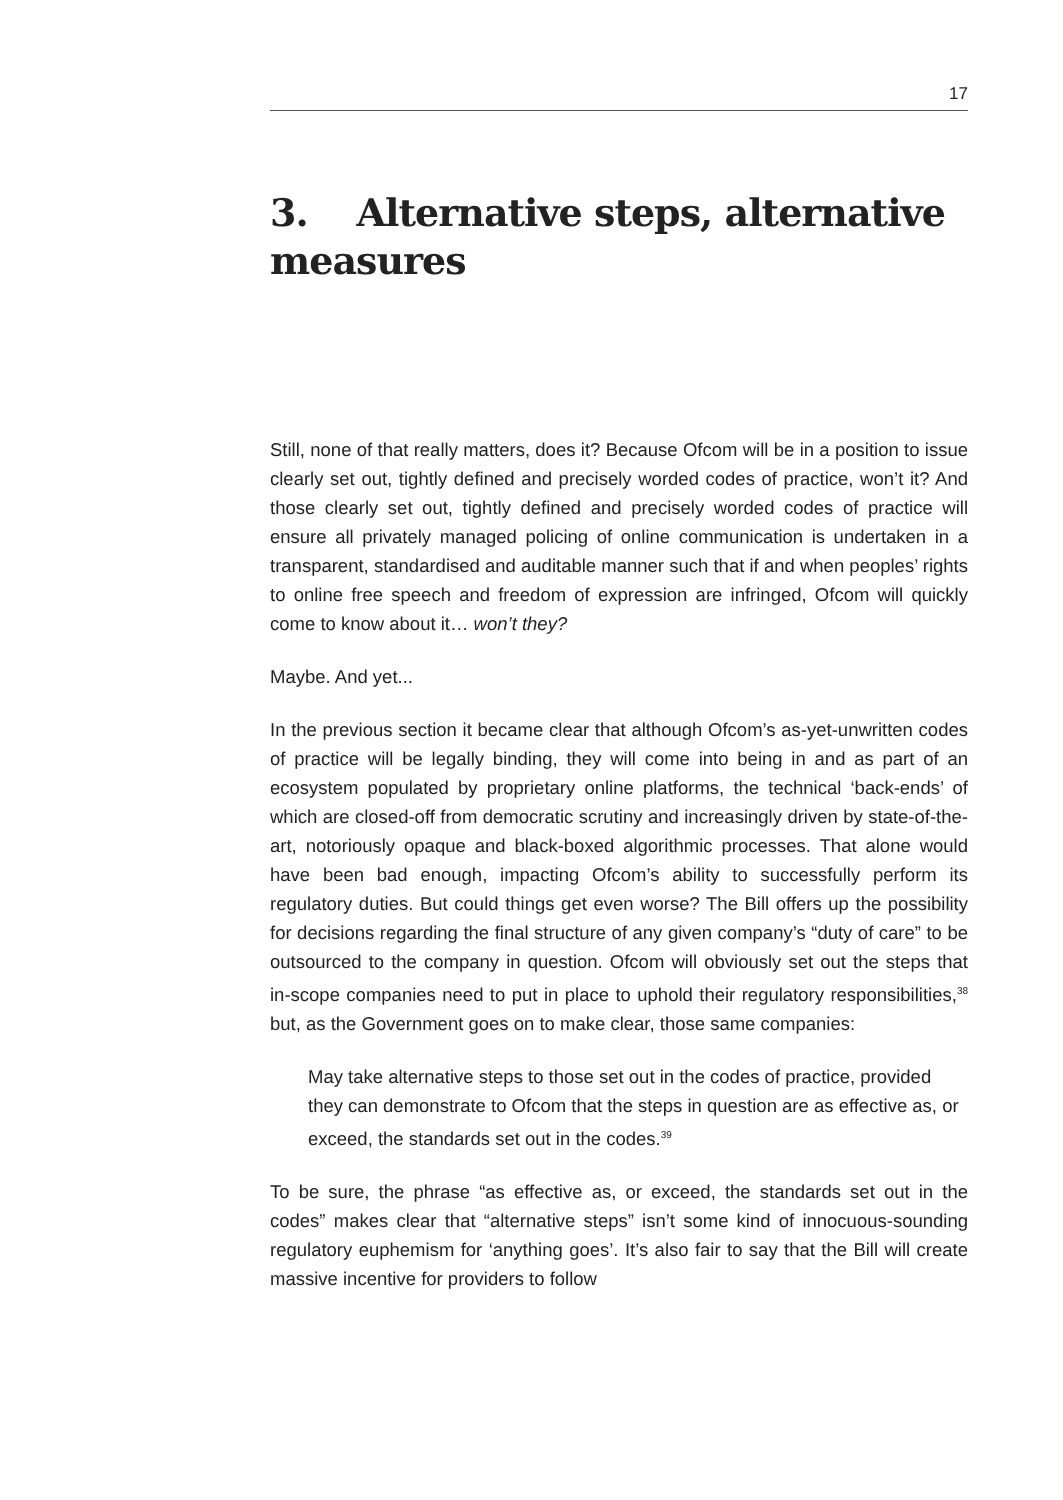17
3. Alternative steps, alternative measures
Still, none of that really matters, does it? Because Ofcom will be in a position to issue clearly set out, tightly defined and precisely worded codes of practice, won’t it? And those clearly set out, tightly defined and precisely worded codes of practice will ensure all privately managed policing of online communication is undertaken in a transparent, standardised and auditable manner such that if and when peoples’ rights to online free speech and freedom of expression are infringed, Ofcom will quickly come to know about it… won’t they?
Maybe. And yet...
In the previous section it became clear that although Ofcom’s as-yet-unwritten codes of practice will be legally binding, they will come into being in and as part of an ecosystem populated by proprietary online platforms, the technical ‘back-ends’ of which are closed-off from democratic scrutiny and increasingly driven by state-of-the-art, notoriously opaque and black-boxed algorithmic processes. That alone would have been bad enough, impacting Ofcom’s ability to successfully perform its regulatory duties. But could things get even worse? The Bill offers up the possibility for decisions regarding the final structure of any given company’s “duty of care” to be outsourced to the company in question. Ofcom will obviously set out the steps that in-scope companies need to put in place to uphold their regulatory responsibilities,<sup>38</sup> but, as the Government goes on to make clear, those same companies:
May take alternative steps to those set out in the codes of practice, provided they can demonstrate to Ofcom that the steps in question are as effective as, or exceed, the standards set out in the codes.<sup>39</sup>
To be sure, the phrase “as effective as, or exceed, the standards set out in the codes” makes clear that “alternative steps” isn’t some kind of innocuous-sounding regulatory euphemism for ‘anything goes’. It’s also fair to say that the Bill will create massive incentive for providers to follow